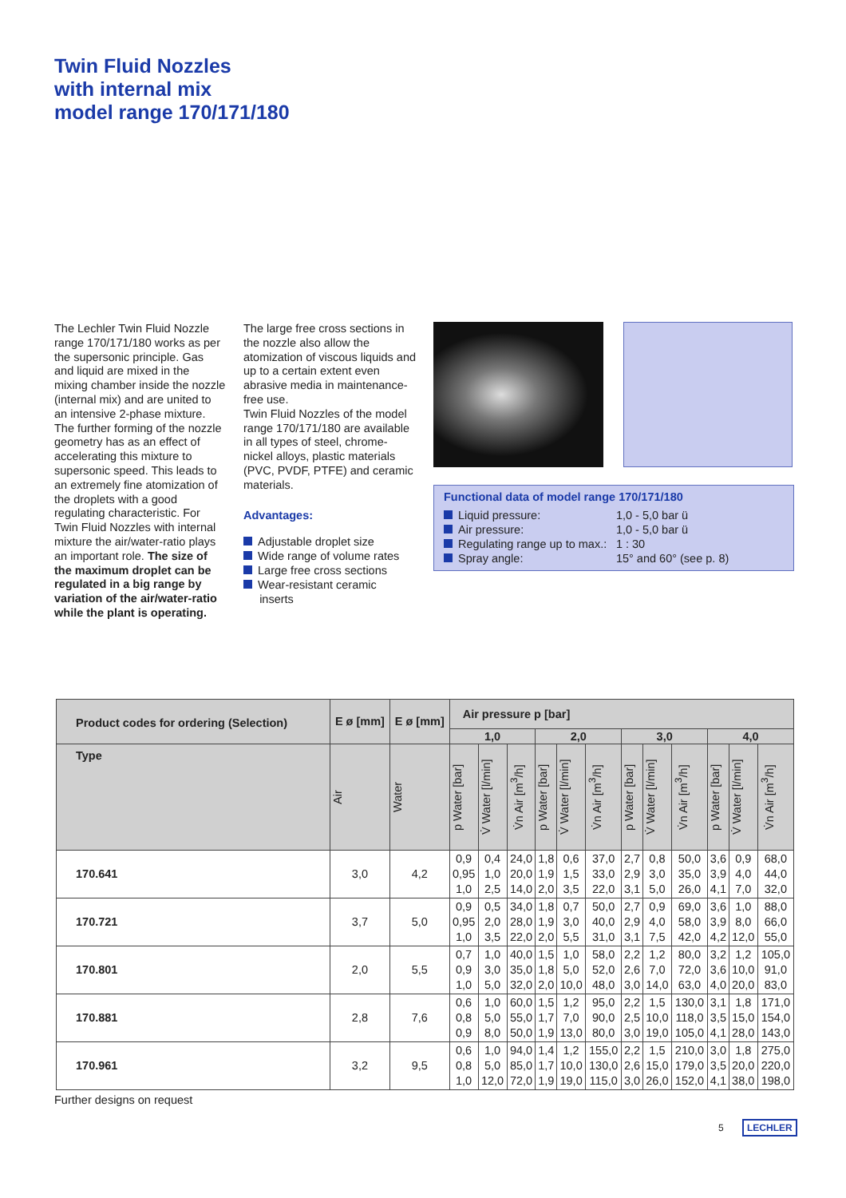Twin Fluid Nozzles
with internal mix
model range 170/171/180
The Lechler Twin Fluid Nozzle range 170/171/180 works as per the supersonic principle. Gas and liquid are mixed in the mixing chamber inside the nozzle (internal mix) and are united to an intensive 2-phase mixture. The further forming of the nozzle geometry has as an effect of accelerating this mixture to supersonic speed. This leads to an extremely fine atomization of the droplets with a good regulating characteristic. For Twin Fluid Nozzles with internal mixture the air/water-ratio plays an important role. The size of the maximum droplet can be regulated in a big range by variation of the air/water-ratio while the plant is operating.
The large free cross sections in the nozzle also allow the atomization of viscous liquids and up to a certain extent even abrasive media in maintenance-free use.
Twin Fluid Nozzles of the model range 170/171/180 are available in all types of steel, chrome- nickel alloys, plastic materials (PVC, PVDF, PTFE) and ceramic materials.
Advantages:
Adjustable droplet size
Wide range of volume rates
Large free cross sections
Wear-resistant ceramic
inserts
Functional data of model range 170/171/180
| Liquid pressure: | 1,0 - 5,0 bar ü |
| Air pressure: | 1,0 - 5,0 bar ü |
| Regulating range up to max.: | 1 : 30 |
| Spray angle: | 15° and 60° (see p. 8) |
| Product codes for ordering (Selection) | E ø [mm] | E ø [mm] | Air pressure p [bar] | | | | | | | | | | | |
| --- | --- | --- | --- | --- | --- | --- | --- | --- | --- | --- | --- | --- | --- | --- |
| | | | 1,0 | | | 2,0 | | | 3,0 | | | 4,0 | | |
| Type | Air | Water | p Water [bar] | V̇ Water [l/min] | V̇n Air [m<sup>3</sup>/h] | p Water [bar] | V̇ Water [l/min] | V̇n Air [m<sup>3</sup>/h] | p Water [bar] | V̇ Water [l/min] | V̇n Air [m<sup>3</sup>/h] | p Water [bar] | V̇ Water [l/min] | V̇n Air [m<sup>3</sup>/h] |
| 170.641 | 3,0 | 4,2 | 0,9 0,95 1,0 | 0,4 1,0 2,5 | 24,0 20,0 14,0 | 1,8 1,9 2,0 | 0,6 1,5 3,5 | 37,0 33,0 22,0 | 2,7 2,9 3,1 | 0,8 3,0 5,0 | 50,0 35,0 26,0 | 3,6 3,9 4,1 | 0,9 4,0 7,0 | 68,0 44,0 32,0 |
| 170.721 | 3,7 | 5,0 | 0,9 0,95 1,0 | 0,5 2,0 3,5 | 34,0 28,0 22,0 | 1,8 1,9 2,0 | 0,7 3,0 5,5 | 50,0 40,0 31,0 | 2,7 2,9 3,1 | 0,9 4,0 7,5 | 69,0 58,0 42,0 | 3,6 3,9 4,2 | 1,0 8,0 12,0 | 88,0 66,0 55,0 |
| 170.801 | 2,0 | 5,5 | 0,7 0,9 1,0 | 1,0 3,0 5,0 | 40,0 35,0 32,0 | 1,5 1,8 2,0 | 1,0 5,0 10,0 | 58,0 52,0 48,0 | 2,2 2,6 3,0 | 1,2 7,0 14,0 | 80,0 72,0 63,0 | 3,2 3,6 4,0 | 1,2 10,0 20,0 | 105,0 91,0 83,0 |
| 170.881 | 2,8 | 7,6 | 0,6 0,8 0,9 | 1,0 5,0 8,0 | 60,0 55,0 50,0 | 1,5 1,7 1,9 | 1,2 7,0 13,0 | 95,0 90,0 80,0 | 2,2 2,5 3,0 | 1,5 10,0 19,0 | 130,0 118,0 105,0 | 3,1 3,5 4,1 | 1,8 15,0 28,0 | 171,0 154,0 143,0 |
| 170.961 | 3,2 | 9,5 | 0,6 0,8 1,0 | 1,0 5,0 12,0 | 94,0 85,0 72,0 | 1,4 1,7 1,9 | 1,2 10,0 19,0 | 155,0 130,0 115,0 | 2,2 2,6 3,0 | 1,5 15,0 26,0 | 210,0 179,0 152,0 | 3,0 3,5 4,1 | 1,8 20,0 38,0 | 275,0 220,0 198,0 |
Further designs on request
5 LECHLER